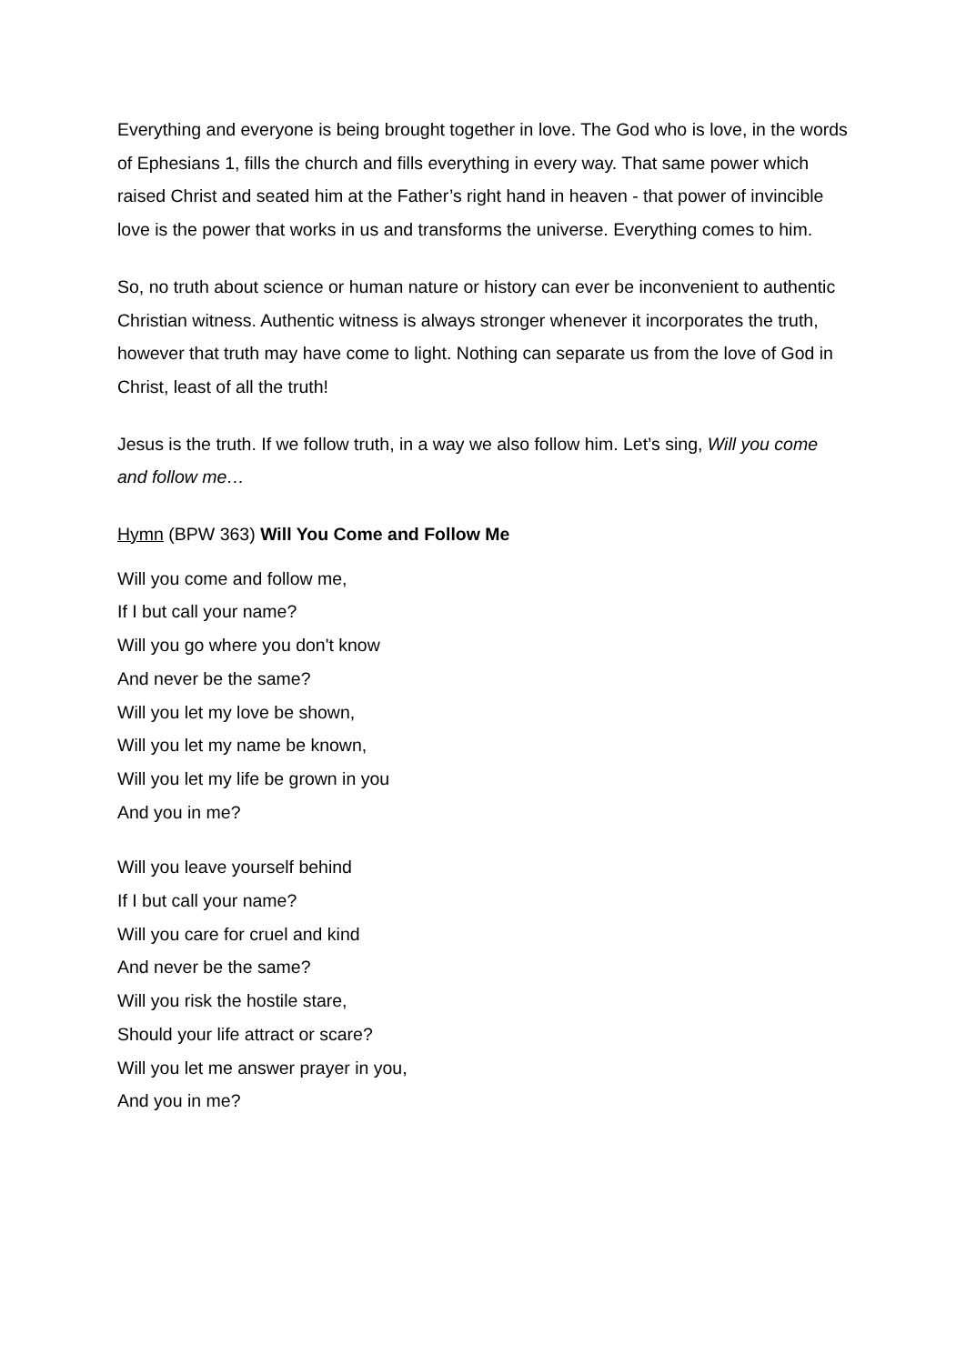Everything and everyone is being brought together in love. The God who is love, in the words of Ephesians 1, fills the church and fills everything in every way. That same power which raised Christ and seated him at the Father’s right hand in heaven - that power of invincible love is the power that works in us and transforms the universe. Everything comes to him.
So, no truth about science or human nature or history can ever be inconvenient to authentic Christian witness. Authentic witness is always stronger whenever it incorporates the truth, however that truth may have come to light. Nothing can separate us from the love of God in Christ, least of all the truth!
Jesus is the truth. If we follow truth, in a way we also follow him. Let’s sing, Will you come and follow me…
Hymn (BPW 363) Will You Come and Follow Me
Will you come and follow me,
If I but call your name?
Will you go where you don't know
And never be the same?
Will you let my love be shown,
Will you let my name be known,
Will you let my life be grown in you
And you in me?
Will you leave yourself behind
If I but call your name?
Will you care for cruel and kind
And never be the same?
Will you risk the hostile stare,
Should your life attract or scare?
Will you let me answer prayer in you,
And you in me?